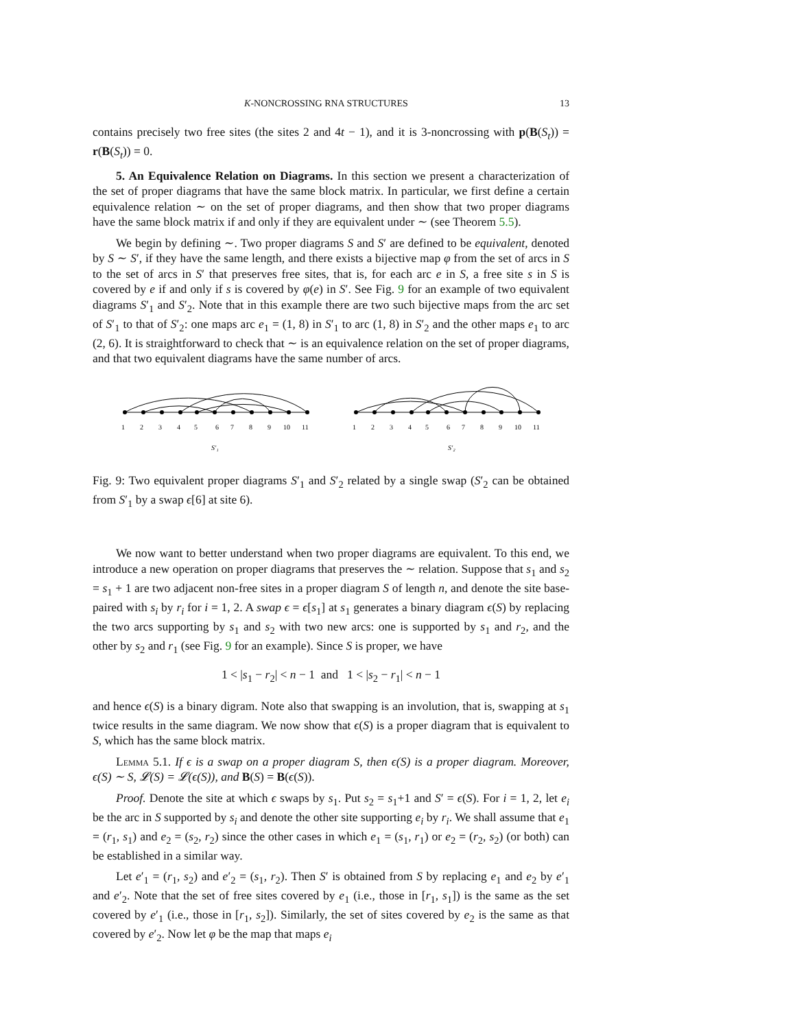K-NONCROSSING RNA STRUCTURES 13
contains precisely two free sites (the sites 2 and 4t − 1), and it is 3-noncrossing with p(B(S<sub>t</sub>)) = r(B(S<sub>t</sub>)) = 0.
5. An Equivalence Relation on Diagrams. In this section we present a characterization of the set of proper diagrams that have the same block matrix. In particular, we first define a certain equivalence relation ∼ on the set of proper diagrams, and then show that two proper diagrams have the same block matrix if and only if they are equivalent under ∼ (see Theorem 5.5).
We begin by defining ∼. Two proper diagrams S and S′ are defined to be equivalent, denoted by S ∼ S′, if they have the same length, and there exists a bijective map φ from the set of arcs in S to the set of arcs in S′ that preserves free sites, that is, for each arc e in S, a free site s in S is covered by e if and only if s is covered by φ(e) in S′. See Fig. 9 for an example of two equivalent diagrams S′<sub>1</sub> and S′<sub>2</sub>. Note that in this example there are two such bijective maps from the arc set of S′<sub>1</sub> to that of S′<sub>2</sub>: one maps arc e<sub>1</sub> = (1, 8) in S′<sub>1</sub> to arc (1, 8) in S′<sub>2</sub> and the other maps e<sub>1</sub> to arc (2, 6). It is straightforward to check that ∼ is an equivalence relation on the set of proper diagrams, and that two equivalent diagrams have the same number of arcs.
1
2
3
4
5
6
7
8
9
10
11
1
2
3
4
5
6
7
8
9
10
11
S′₁
S′₂
Fig. 9: Two equivalent proper diagrams S′<sub>1</sub> and S′<sub>2</sub> related by a single swap (S′<sub>2</sub> can be obtained from S′<sub>1</sub> by a swap ϵ[6] at site 6).
We now want to better understand when two proper diagrams are equivalent. To this end, we introduce a new operation on proper diagrams that preserves the ∼ relation. Suppose that s<sub>1</sub> and s<sub>2</sub> = s<sub>1</sub> + 1 are two adjacent non-free sites in a proper diagram S of length n, and denote the site base-paired with s<sub>i</sub> by r<sub>i</sub> for i = 1, 2. A swap ϵ = ϵ[s<sub>1</sub>] at s<sub>1</sub> generates a binary diagram ϵ(S) by replacing the two arcs supporting by s<sub>1</sub> and s<sub>2</sub> with two new arcs: one is supported by s<sub>1</sub> and r<sub>2</sub>, and the other by s<sub>2</sub> and r<sub>1</sub> (see Fig. 9 for an example). Since S is proper, we have
1 < |s<sub>1</sub> − r<sub>2</sub>| < n − 1 and 1 < |s<sub>2</sub> − r<sub>1</sub>| < n − 1
and hence ϵ(S) is a binary digram. Note also that swapping is an involution, that is, swapping at s<sub>1</sub> twice results in the same diagram. We now show that ϵ(S) is a proper diagram that is equivalent to S, which has the same block matrix.
Lemma 5.1. If ϵ is a swap on a proper diagram S, then ϵ(S) is a proper diagram. Moreover, ϵ(S) ∼ S, 𝓛(S) = 𝓛(ϵ(S)), and B(S) = B(ϵ(S)).
Proof. Denote the site at which ϵ swaps by s<sub>1</sub>. Put s<sub>2</sub> = s<sub>1</sub>+1 and S′ = ϵ(S). For i = 1, 2, let e<sub>i</sub> be the arc in S supported by s<sub>i</sub> and denote the other site supporting e<sub>i</sub> by r<sub>i</sub>. We shall assume that e<sub>1</sub> = (r<sub>1</sub>, s<sub>1</sub>) and e<sub>2</sub> = (s<sub>2</sub>, r<sub>2</sub>) since the other cases in which e<sub>1</sub> = (s<sub>1</sub>, r<sub>1</sub>) or e<sub>2</sub> = (r<sub>2</sub>, s<sub>2</sub>) (or both) can be established in a similar way.
Let e′<sub>1</sub> = (r<sub>1</sub>, s<sub>2</sub>) and e′<sub>2</sub> = (s<sub>1</sub>, r<sub>2</sub>). Then S′ is obtained from S by replacing e<sub>1</sub> and e<sub>2</sub> by e′<sub>1</sub> and e′<sub>2</sub>. Note that the set of free sites covered by e<sub>1</sub> (i.e., those in [r<sub>1</sub>, s<sub>1</sub>]) is the same as the set covered by e′<sub>1</sub> (i.e., those in [r<sub>1</sub>, s<sub>2</sub>]). Similarly, the set of sites covered by e<sub>2</sub> is the same as that covered by e′<sub>2</sub>. Now let φ be the map that maps e<sub>i</sub>